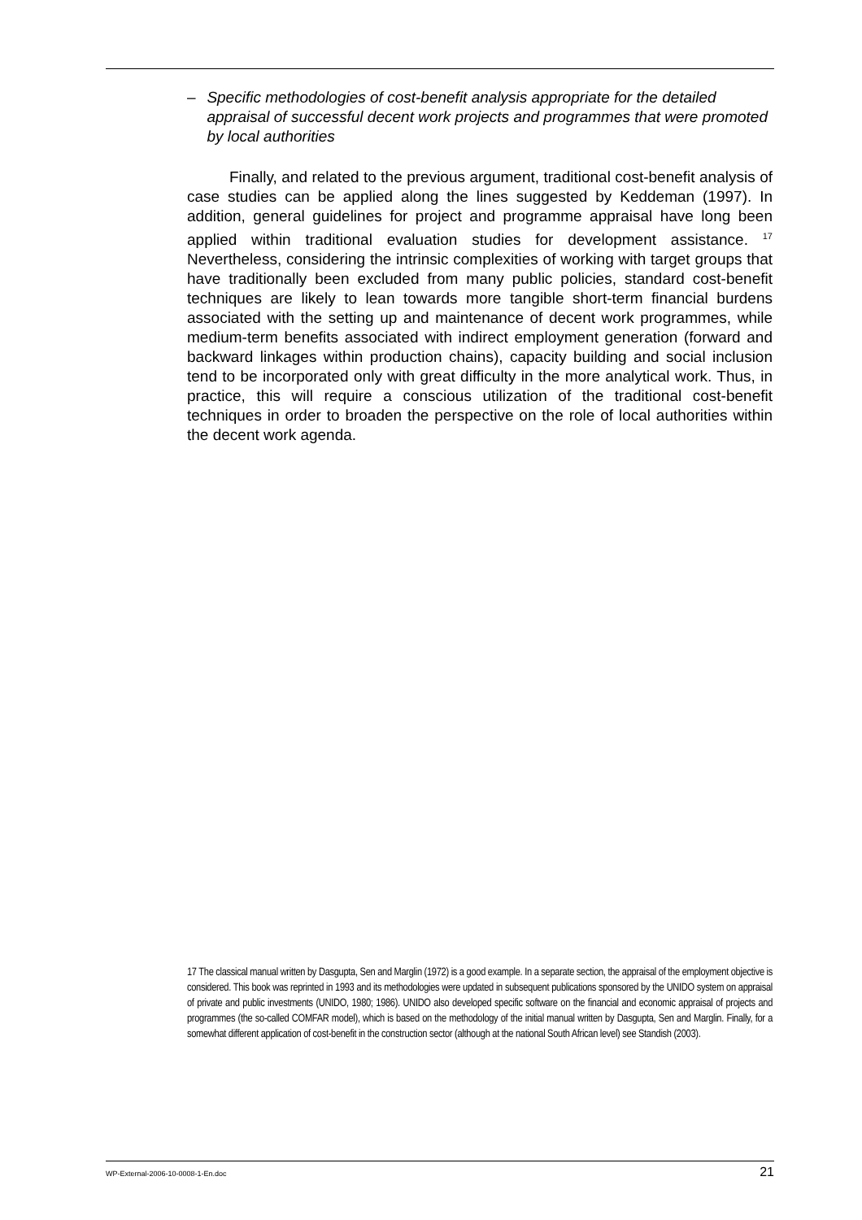– Specific methodologies of cost-benefit analysis appropriate for the detailed appraisal of successful decent work projects and programmes that were promoted by local authorities
Finally, and related to the previous argument, traditional cost-benefit analysis of case studies can be applied along the lines suggested by Keddeman (1997). In addition, general guidelines for project and programme appraisal have long been applied within traditional evaluation studies for development assistance. <sup>17</sup> Nevertheless, considering the intrinsic complexities of working with target groups that have traditionally been excluded from many public policies, standard cost-benefit techniques are likely to lean towards more tangible short-term financial burdens associated with the setting up and maintenance of decent work programmes, while medium-term benefits associated with indirect employment generation (forward and backward linkages within production chains), capacity building and social inclusion tend to be incorporated only with great difficulty in the more analytical work. Thus, in practice, this will require a conscious utilization of the traditional cost-benefit techniques in order to broaden the perspective on the role of local authorities within the decent work agenda.
17 The classical manual written by Dasgupta, Sen and Marglin (1972) is a good example. In a separate section, the appraisal of the employment objective is considered. This book was reprinted in 1993 and its methodologies were updated in subsequent publications sponsored by the UNIDO system on appraisal of private and public investments (UNIDO, 1980; 1986). UNIDO also developed specific software on the financial and economic appraisal of projects and programmes (the so-called COMFAR model), which is based on the methodology of the initial manual written by Dasgupta, Sen and Marglin. Finally, for a somewhat different application of cost-benefit in the construction sector (although at the national South African level) see Standish (2003).
WP-External-2006-10-0008-1-En.doc 21